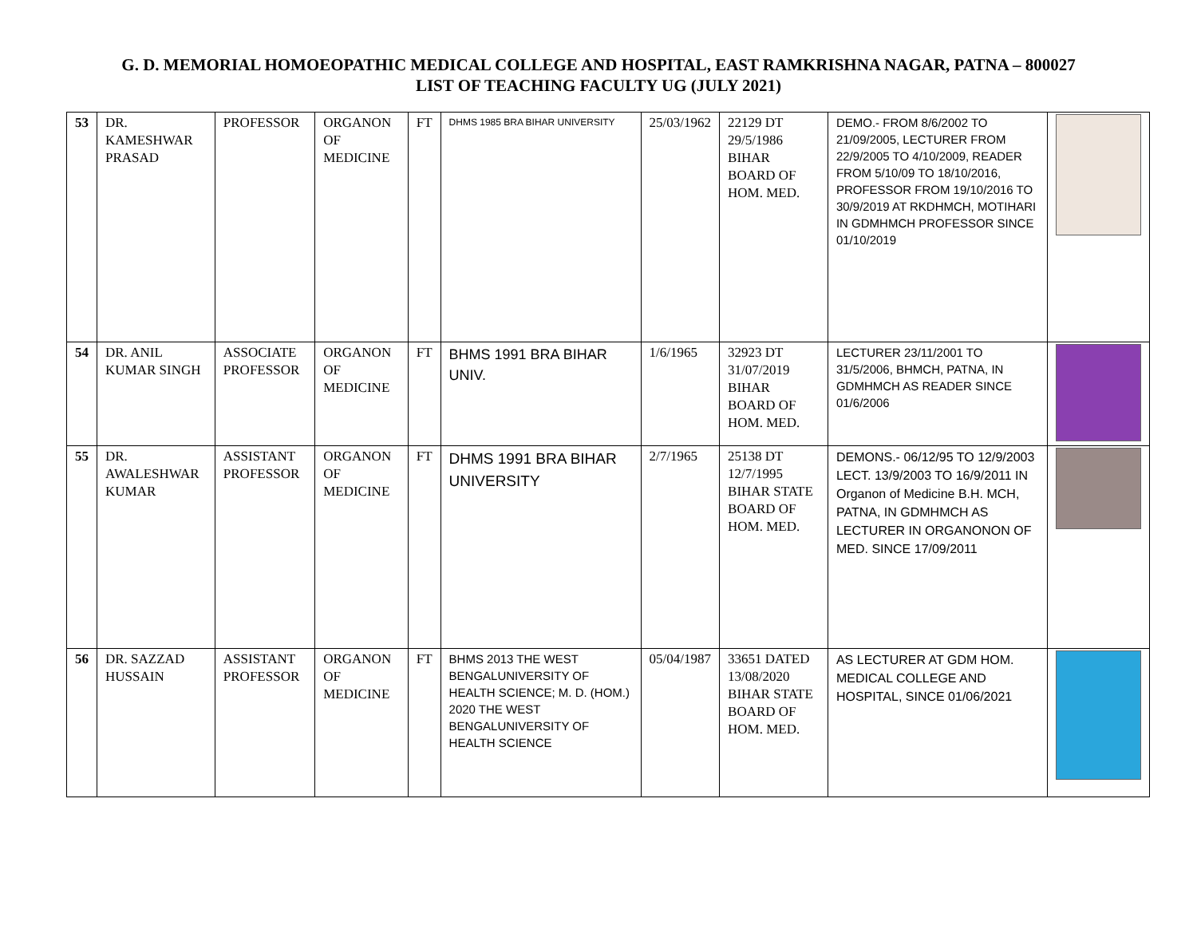G. D. MEMORIAL HOMOEOPATHIC MEDICAL COLLEGE AND HOSPITAL, EAST RAMKRISHNA NAGAR, PATNA – 800027
LIST OF TEACHING FACULTY UG (JULY 2021)
| 53 | DR. KAMESHWAR PRASAD | PROFESSOR | ORGANON OF MEDICINE | FT | DHMS 1985 BRA BIHAR UNIVERSITY | 25/03/1962 | 22129 DT 29/5/1986 BIHAR BOARD OF HOM. MED. | DEMO.- FROM 8/6/2002 TO 21/09/2005, LECTURER FROM 22/9/2005 TO 4/10/2009, READER FROM 5/10/09 TO 18/10/2016, PROFESSOR FROM 19/10/2016 TO 30/9/2019 AT RKDHMCH, MOTIHARI IN GDMHMCH PROFESSOR SINCE 01/10/2019 | |
| 54 | DR. ANIL KUMAR SINGH | ASSOCIATE PROFESSOR | ORGANON OF MEDICINE | FT | BHMS 1991 BRA BIHAR UNIV. | 1/6/1965 | 32923 DT 31/07/2019 BIHAR BOARD OF HOM. MED. | LECTURER 23/11/2001 TO 31/5/2006, BHMCH, PATNA, IN GDMHMCH AS READER SINCE 01/6/2006 | |
| 55 | DR. AWALESHWAR KUMAR | ASSISTANT PROFESSOR | ORGANON OF MEDICINE | FT | DHMS 1991 BRA BIHAR UNIVERSITY | 2/7/1965 | 25138 DT 12/7/1995 BIHAR STATE BOARD OF HOM. MED. | DEMONS.- 06/12/95 TO 12/9/2003 LECT. 13/9/2003 TO 16/9/2011 IN Organon of Medicine B.H. MCH, PATNA, IN GDMHMCH AS LECTURER IN ORGANONON OF MED. SINCE 17/09/2011 | |
| 56 | DR. SAZZAD HUSSAIN | ASSISTANT PROFESSOR | ORGANON OF MEDICINE | FT | BHMS 2013 THE WEST BENGALUNIVERSITY OF HEALTH SCIENCE; M. D. (HOM.) 2020 THE WEST BENGALUNIVERSITY OF HEALTH SCIENCE | 05/04/1987 | 33651 DATED 13/08/2020 BIHAR STATE BOARD OF HOM. MED. | AS LECTURER AT GDM HOM. MEDICAL COLLEGE AND HOSPITAL, SINCE 01/06/2021 | |